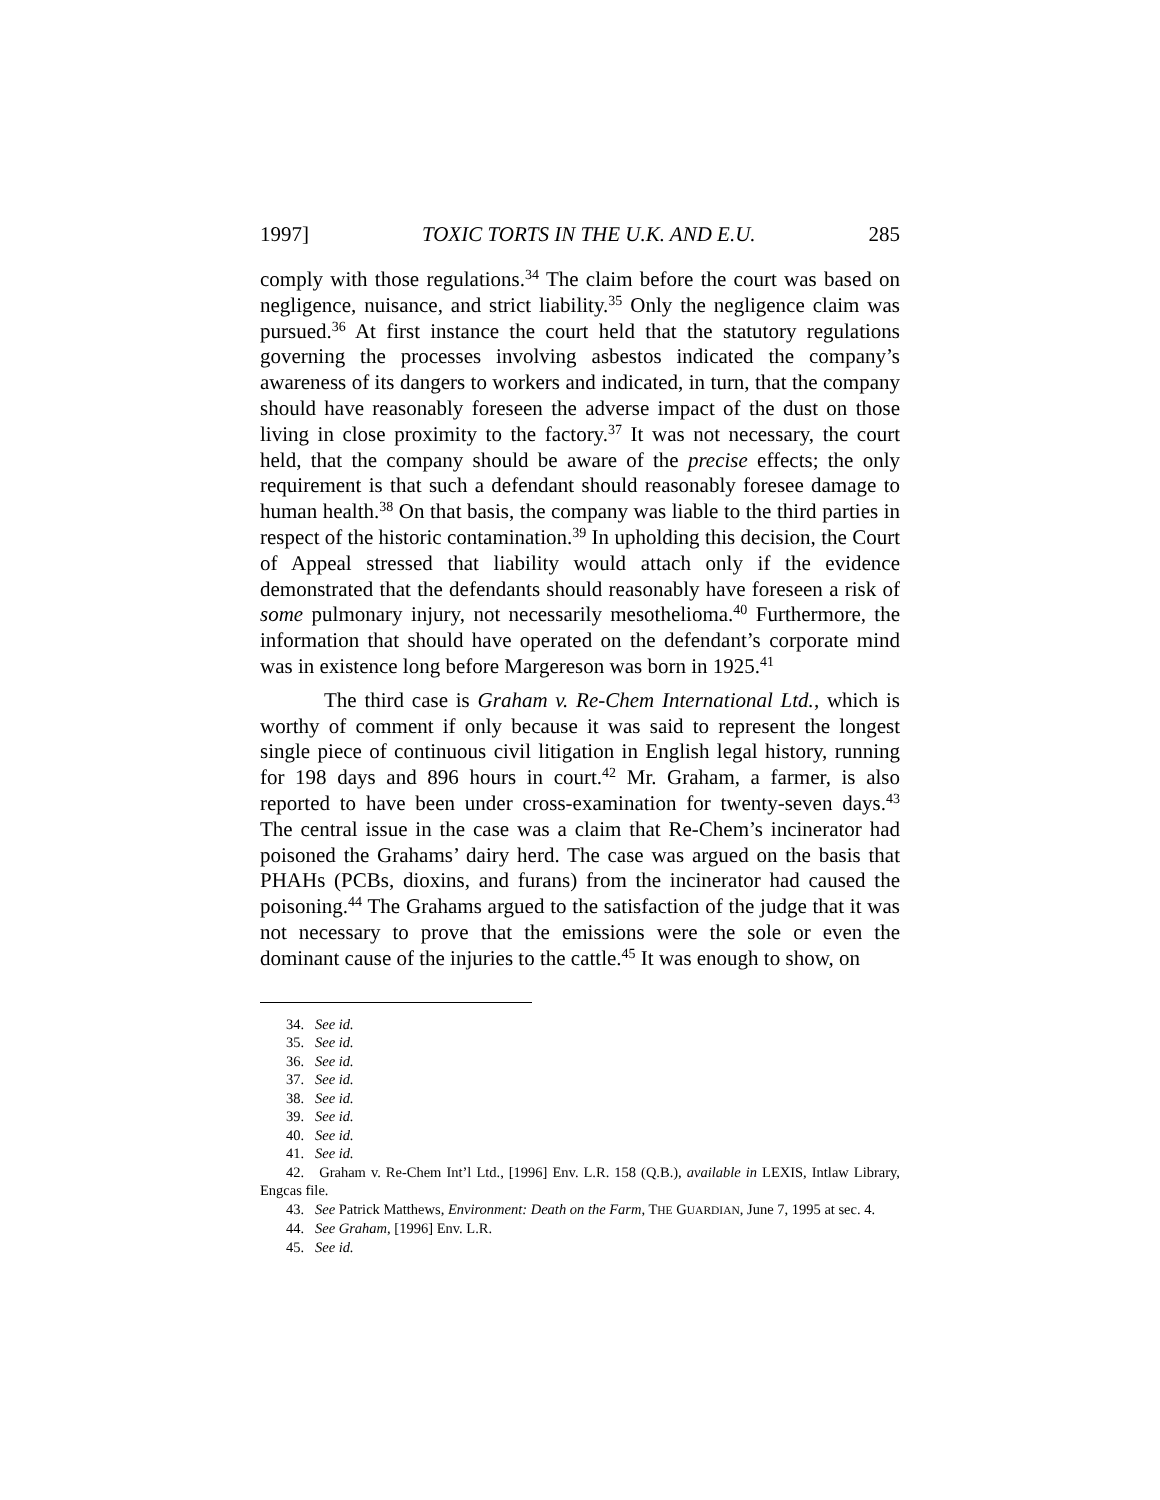1997] TOXIC TORTS IN THE U.K. AND E.U. 285
comply with those regulations.<sup>34</sup> The claim before the court was based on negligence, nuisance, and strict liability.<sup>35</sup> Only the negligence claim was pursued.<sup>36</sup> At first instance the court held that the statutory regulations governing the processes involving asbestos indicated the company’s awareness of its dangers to workers and indicated, in turn, that the company should have reasonably foreseen the adverse impact of the dust on those living in close proximity to the factory.<sup>37</sup> It was not necessary, the court held, that the company should be aware of the precise effects; the only requirement is that such a defendant should reasonably foresee damage to human health.<sup>38</sup> On that basis, the company was liable to the third parties in respect of the historic contamination.<sup>39</sup> In upholding this decision, the Court of Appeal stressed that liability would attach only if the evidence demonstrated that the defendants should reasonably have foreseen a risk of some pulmonary injury, not necessarily mesothelioma.<sup>40</sup> Furthermore, the information that should have operated on the defendant’s corporate mind was in existence long before Margereson was born in 1925.<sup>41</sup>
The third case is Graham v. Re-Chem International Ltd., which is worthy of comment if only because it was said to represent the longest single piece of continuous civil litigation in English legal history, running for 198 days and 896 hours in court.<sup>42</sup> Mr. Graham, a farmer, is also reported to have been under cross-examination for twenty-seven days.<sup>43</sup> The central issue in the case was a claim that Re-Chem’s incinerator had poisoned the Grahams’ dairy herd. The case was argued on the basis that PHAHs (PCBs, dioxins, and furans) from the incinerator had caused the poisoning.<sup>44</sup> The Grahams argued to the satisfaction of the judge that it was not necessary to prove that the emissions were the sole or even the dominant cause of the injuries to the cattle.<sup>45</sup> It was enough to show, on
34. See id.
35. See id.
36. See id.
37. See id.
38. See id.
39. See id.
40. See id.
41. See id.
42. Graham v. Re-Chem Int’l Ltd., [1996] Env. L.R. 158 (Q.B.), available in LEXIS, Intlaw Library, Engcas file.
43. See Patrick Matthews, Environment: Death on the Farm, THE GUARDIAN, June 7, 1995 at sec. 4.
44. See Graham, [1996] Env. L.R.
45. See id.